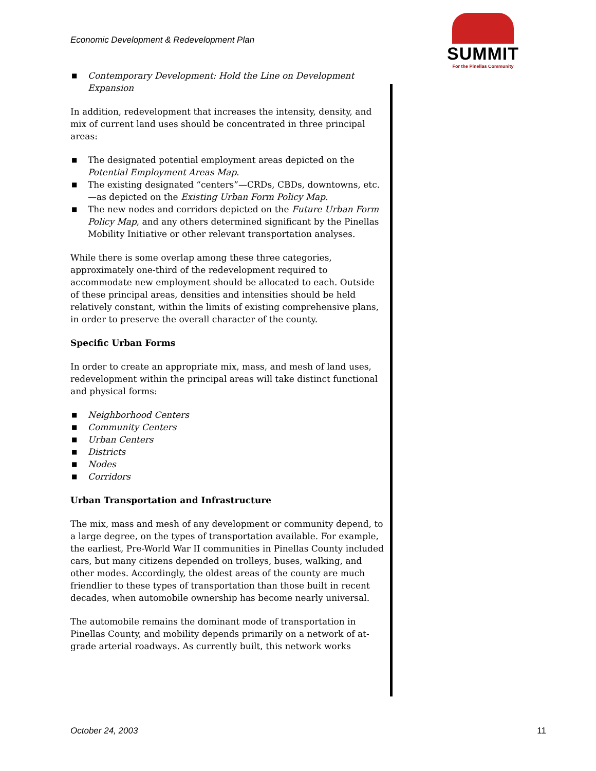Economic Development & Redevelopment Plan
SUMMIT
For the Pinellas Community
■ Contemporary Development: Hold the Line on Development Expansion
In addition, redevelopment that increases the intensity, density, and mix of current land uses should be concentrated in three principal areas:
■ The designated potential employment areas depicted on the Potential Employment Areas Map.
■ The existing designated “centers”—CRDs, CBDs, downtowns, etc.—as depicted on the Existing Urban Form Policy Map.
■ The new nodes and corridors depicted on the Future Urban Form Policy Map, and any others determined significant by the Pinellas Mobility Initiative or other relevant transportation analyses.
While there is some overlap among these three categories, approximately one-third of the redevelopment required to accommodate new employment should be allocated to each. Outside of these principal areas, densities and intensities should be held relatively constant, within the limits of existing comprehensive plans, in order to preserve the overall character of the county.
Specific Urban Forms
In order to create an appropriate mix, mass, and mesh of land uses, redevelopment within the principal areas will take distinct functional and physical forms:
■ Neighborhood Centers
■ Community Centers
■ Urban Centers
■ Districts
■ Nodes
■ Corridors
Urban Transportation and Infrastructure
The mix, mass and mesh of any development or community depend, to a large degree, on the types of transportation available. For example, the earliest, Pre-World War II communities in Pinellas County included cars, but many citizens depended on trolleys, buses, walking, and other modes. Accordingly, the oldest areas of the county are much friendlier to these types of transportation than those built in recent decades, when automobile ownership has become nearly universal.
The automobile remains the dominant mode of transportation in Pinellas County, and mobility depends primarily on a network of at-grade arterial roadways. As currently built, this network works
October 24, 2003 11